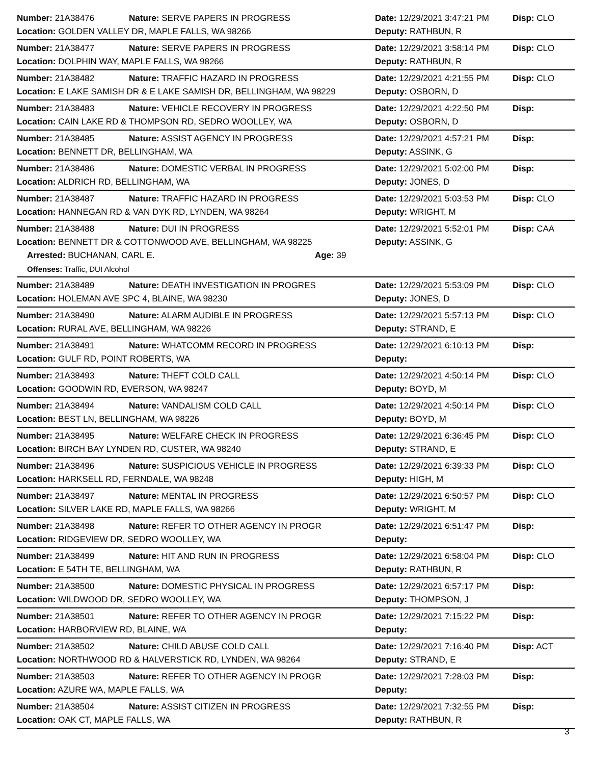Number: 21A38476 Nature: SERVE PAPERS IN PROGRESS Date: 12/29/2021 3:47:21 PM Disp: CLO
Location: GOLDEN VALLEY DR, MAPLE FALLS, WA 98266 Deputy: RATHBUN, R
Number: 21A38477 Nature: SERVE PAPERS IN PROGRESS Date: 12/29/2021 3:58:14 PM Disp: CLO
Location: DOLPHIN WAY, MAPLE FALLS, WA 98266 Deputy: RATHBUN, R
Number: 21A38482 Nature: TRAFFIC HAZARD IN PROGRESS Date: 12/29/2021 4:21:55 PM Disp: CLO
Location: E LAKE SAMISH DR & E LAKE SAMISH DR, BELLINGHAM, WA 98229 Deputy: OSBORN, D
Number: 21A38483 Nature: VEHICLE RECOVERY IN PROGRESS Date: 12/29/2021 4:22:50 PM Disp:
Location: CAIN LAKE RD & THOMPSON RD, SEDRO WOOLLEY, WA Deputy: OSBORN, D
Number: 21A38485 Nature: ASSIST AGENCY IN PROGRESS Date: 12/29/2021 4:57:21 PM Disp:
Location: BENNETT DR, BELLINGHAM, WA Deputy: ASSINK, G
Number: 21A38486 Nature: DOMESTIC VERBAL IN PROGRESS Date: 12/29/2021 5:02:00 PM Disp:
Location: ALDRICH RD, BELLINGHAM, WA Deputy: JONES, D
Number: 21A38487 Nature: TRAFFIC HAZARD IN PROGRESS Date: 12/29/2021 5:03:53 PM Disp: CLO
Location: HANNEGAN RD & VAN DYK RD, LYNDEN, WA 98264 Deputy: WRIGHT, M
Number: 21A38488 Nature: DUI IN PROGRESS Date: 12/29/2021 5:52:01 PM Disp: CAA
Location: BENNETT DR & COTTONWOOD AVE, BELLINGHAM, WA 98225 Deputy: ASSINK, G
Arrested: BUCHANAN, CARL E. Age: 39
Offenses: Traffic, DUI Alcohol
Number: 21A38489 Nature: DEATH INVESTIGATION IN PROGRES Date: 12/29/2021 5:53:09 PM Disp: CLO
Location: HOLEMAN AVE SPC 4, BLAINE, WA 98230 Deputy: JONES, D
Number: 21A38490 Nature: ALARM AUDIBLE IN PROGRESS Date: 12/29/2021 5:57:13 PM Disp: CLO
Location: RURAL AVE, BELLINGHAM, WA 98226 Deputy: STRAND, E
Number: 21A38491 Nature: WHATCOMM RECORD IN PROGRESS Date: 12/29/2021 6:10:13 PM Disp:
Location: GULF RD, POINT ROBERTS, WA Deputy:
Number: 21A38493 Nature: THEFT COLD CALL Date: 12/29/2021 4:50:14 PM Disp: CLO
Location: GOODWIN RD, EVERSON, WA 98247 Deputy: BOYD, M
Number: 21A38494 Nature: VANDALISM COLD CALL Date: 12/29/2021 4:50:14 PM Disp: CLO
Location: BEST LN, BELLINGHAM, WA 98226 Deputy: BOYD, M
Number: 21A38495 Nature: WELFARE CHECK IN PROGRESS Date: 12/29/2021 6:36:45 PM Disp: CLO
Location: BIRCH BAY LYNDEN RD, CUSTER, WA 98240 Deputy: STRAND, E
Number: 21A38496 Nature: SUSPICIOUS VEHICLE IN PROGRESS Date: 12/29/2021 6:39:33 PM Disp: CLO
Location: HARKSELL RD, FERNDALE, WA 98248 Deputy: HIGH, M
Number: 21A38497 Nature: MENTAL IN PROGRESS Date: 12/29/2021 6:50:57 PM Disp: CLO
Location: SILVER LAKE RD, MAPLE FALLS, WA 98266 Deputy: WRIGHT, M
Number: 21A38498 Nature: REFER TO OTHER AGENCY IN PROGR Date: 12/29/2021 6:51:47 PM Disp:
Location: RIDGEVIEW DR, SEDRO WOOLLEY, WA Deputy:
Number: 21A38499 Nature: HIT AND RUN IN PROGRESS Date: 12/29/2021 6:58:04 PM Disp: CLO
Location: E 54TH TE, BELLINGHAM, WA Deputy: RATHBUN, R
Number: 21A38500 Nature: DOMESTIC PHYSICAL IN PROGRESS Date: 12/29/2021 6:57:17 PM Disp:
Location: WILDWOOD DR, SEDRO WOOLLEY, WA Deputy: THOMPSON, J
Number: 21A38501 Nature: REFER TO OTHER AGENCY IN PROGR Date: 12/29/2021 7:15:22 PM Disp:
Location: HARBORVIEW RD, BLAINE, WA Deputy:
Number: 21A38502 Nature: CHILD ABUSE COLD CALL Date: 12/29/2021 7:16:40 PM Disp: ACT
Location: NORTHWOOD RD & HALVERSTICK RD, LYNDEN, WA 98264 Deputy: STRAND, E
Number: 21A38503 Nature: REFER TO OTHER AGENCY IN PROGR Date: 12/29/2021 7:28:03 PM Disp:
Location: AZURE WA, MAPLE FALLS, WA Deputy:
Number: 21A38504 Nature: ASSIST CITIZEN IN PROGRESS Date: 12/29/2021 7:32:55 PM Disp:
Location: OAK CT, MAPLE FALLS, WA Deputy: RATHBUN, R
3